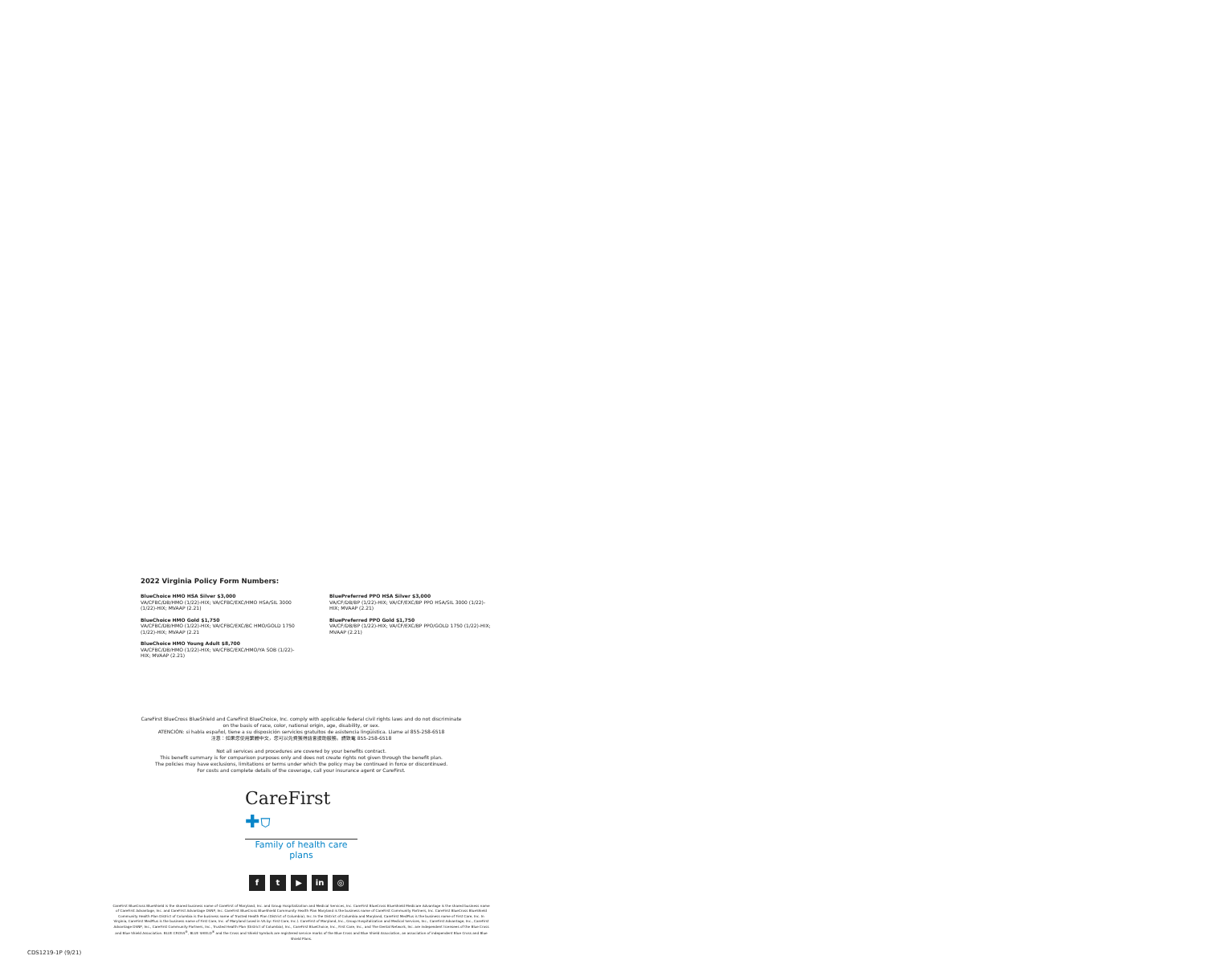2022 Virginia Policy Form Numbers:
BlueChoice HMO HSA Silver $3,000
VA/CFBC/DB/HMO (1/22)-HIX; VA/CFBC/EXC/HMO HSA/SIL 3000 (1/22)-HIX; MVAAP (2.21)
BlueChoice HMO Gold $1,750
VA/CFBC/DB/HMO (1/22)-HIX; VA/CFBC/EXC/BC HMO/GOLD 1750 (1/22)-HIX; MVAAP (2.21
BlueChoice HMO Young Adult $8,700
VA/CFBC/DB/HMO (1/22)-HIX; VA/CFBC/EXC/HMO/YA SOB (1/22)-HIX; MVAAP (2.21)
BluePreferred PPO HSA Silver $3,000
VA/CF/DB/BP (1/22)-HIX; VA/CF/EXC/BP PPO HSA/SIL 3000 (1/22)-HIX; MVAAP (2.21)
BluePreferred PPO Gold $1,750
VA/CF/DB/BP (1/22)-HIX; VA/CF/EXC/BP PPO/GOLD 1750 (1/22)-HIX; MVAAP (2.21)
CareFirst BlueCross BlueShield and CareFirst BlueChoice, Inc. comply with applicable federal civil rights laws and do not discriminate on the basis of race, color, national origin, age, disability, or sex.
ATENCIÓN: si habla español, tiene a su disposición servicios gratuitos de asistencia lingüística. Llame al 855-258-6518
注意：如果您使用繁體中文，您可以免費獲得語言援助服務。請致電 855-258-6518
Not all services and procedures are covered by your benefits contract.
This benefit summary is for comparison purposes only and does not create rights not given through the benefit plan.
The policies may have exclusions, limitations or terms under which the policy may be continued in force or discontinued.
For costs and complete details of the coverage, call your insurance agent or CareFirst.
CareFirst ✚⛉
Family of health care plans
ft ▶ in ◎
CareFirst BlueCross BlueShield is the shared business name of CareFirst of Maryland, Inc. and Group Hospitalization and Medical Services, Inc. CareFirst BlueCross BlueShield Medicare Advantage is the shared business name of CareFirst Advantage, Inc. and CareFirst Advantage DSNP, Inc. CareFirst BlueCross BlueShield Community Health Plan Maryland is the business name of CareFirst Community Partners, Inc. CareFirst BlueCross BlueShield Community Health Plan District of Columbia is the business name of Trusted Health Plan (District of Columbia), Inc. In the District of Columbia and Maryland, CareFirst MedPlus is the business name of First Care, Inc. In Virginia, CareFirst MedPlus is the business name of First Care, Inc. of Maryland (used in VA by: First Care, Inc.). CareFirst of Maryland, Inc., Group Hospitalization and Medical Services, Inc., CareFirst Advantage, Inc., CareFirst Advantage DSNP, Inc., CareFirst Community Partners, Inc., Trusted Health Plan (District of Columbia), Inc., CareFirst BlueChoice, Inc., First Care, Inc., and The Dental Network, Inc. are independent licensees of the Blue Cross and Blue Shield Association. BLUE CROSS<sup>®</sup>, BLUE SHIELD<sup>®</sup> and the Cross and Shield Symbols are registered service marks of the Blue Cross and Blue Shield Association, an association of independent Blue Cross and Blue Shield Plans.
CDS1219-1P (9/21)